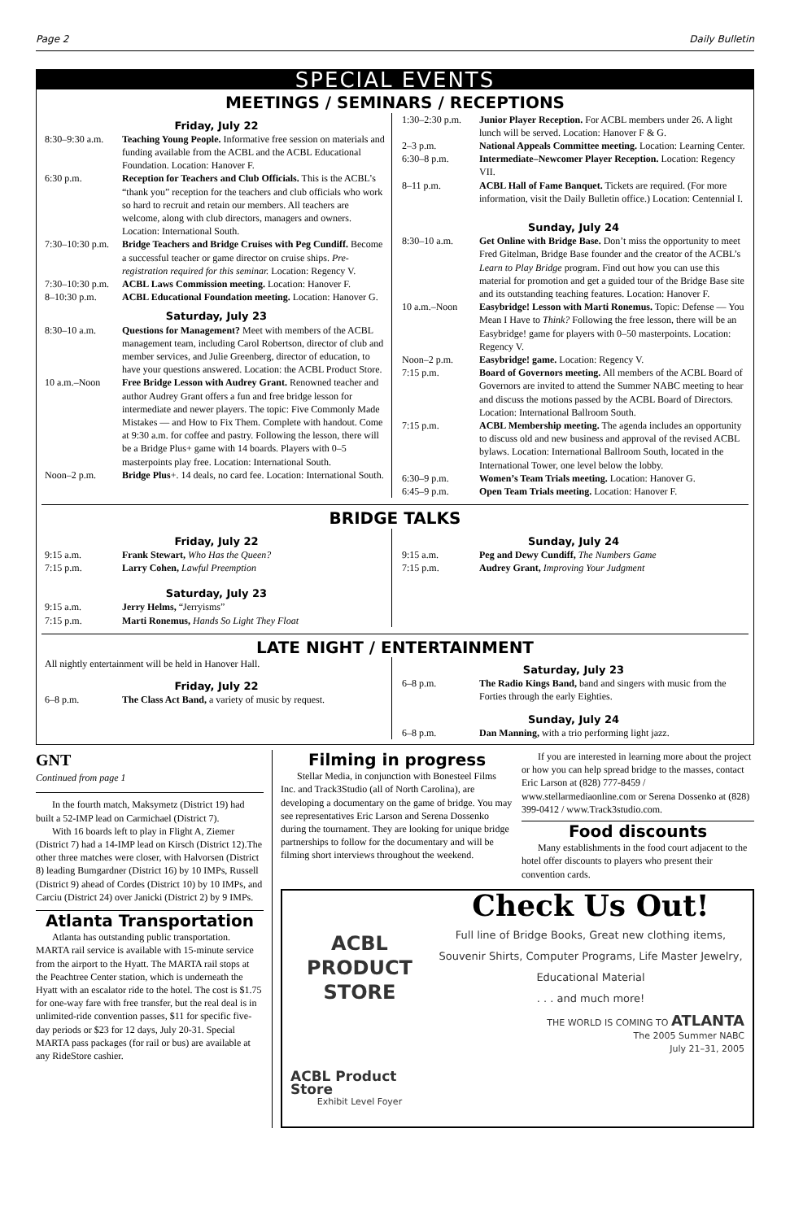Page 2 Daily Bulletin
SPECIAL EVENTS
MEETINGS / SEMINARS / RECEPTIONS
Friday, July 22
8:30–9:30 a.m. Teaching Young People. Informative free session on materials and funding available from the ACBL and the ACBL Educational Foundation. Location: Hanover F.
6:30 p.m. Reception for Teachers and Club Officials. This is the ACBL’s “thank you” reception for the teachers and club officials who work so hard to recruit and retain our members. All teachers are welcome, along with club directors, managers and owners. Location: International South.
7:30–10:30 p.m. Bridge Teachers and Bridge Cruises with Peg Cundiff. Become a successful teacher or game director on cruise ships. Pre-registration required for this seminar. Location: Regency V.
7:30–10:30 p.m. ACBL Laws Commission meeting. Location: Hanover F.
8–10:30 p.m. ACBL Educational Foundation meeting. Location: Hanover G.
Saturday, July 23
8:30–10 a.m. Questions for Management? Meet with members of the ACBL management team, including Carol Robertson, director of club and member services, and Julie Greenberg, director of education, to have your questions answered. Location: the ACBL Product Store.
10 a.m.–Noon Free Bridge Lesson with Audrey Grant. Renowned teacher and author Audrey Grant offers a fun and free bridge lesson for intermediate and newer players. The topic: Five Commonly Made Mistakes — and How to Fix Them. Complete with handout. Come at 9:30 a.m. for coffee and pastry. Following the lesson, there will be a Bridge Plus+ game with 14 boards. Players with 0–5 masterpoints play free. Location: International South.
Noon–2 p.m. Bridge Plus+. 14 deals, no card fee. Location: International South.
1:30–2:30 p.m. Junior Player Reception. For ACBL members under 26. A light lunch will be served. Location: Hanover F & G.
2–3 p.m. National Appeals Committee meeting. Location: Learning Center.
6:30–8 p.m. Intermediate–Newcomer Player Reception. Location: Regency VII.
8–11 p.m. ACBL Hall of Fame Banquet. Tickets are required. (For more information, visit the Daily Bulletin office.) Location: Centennial I.
Sunday, July 24
8:30–10 a.m. Get Online with Bridge Base. Don’t miss the opportunity to meet Fred Gitelman, Bridge Base founder and the creator of the ACBL’s Learn to Play Bridge program. Find out how you can use this material for promotion and get a guided tour of the Bridge Base site and its outstanding teaching features. Location: Hanover F.
10 a.m.–Noon Easybridge! Lesson with Marti Ronemus. Topic: Defense — You Mean I Have to Think? Following the free lesson, there will be an Easybridge! game for players with 0–50 masterpoints. Location: Regency V.
Noon–2 p.m. Easybridge! game. Location: Regency V.
7:15 p.m. Board of Governors meeting. All members of the ACBL Board of Governors are invited to attend the Summer NABC meeting to hear and discuss the motions passed by the ACBL Board of Directors. Location: International Ballroom South.
7:15 p.m. ACBL Membership meeting. The agenda includes an opportunity to discuss old and new business and approval of the revised ACBL bylaws. Location: International Ballroom South, located in the International Tower, one level below the lobby.
6:30–9 p.m. Women’s Team Trials meeting. Location: Hanover G.
6:45–9 p.m. Open Team Trials meeting. Location: Hanover F.
BRIDGE TALKS
Friday, July 22
9:15 a.m. Frank Stewart, Who Has the Queen?
7:15 p.m. Larry Cohen, Lawful Preemption
Saturday, July 23
9:15 a.m. Jerry Helms, “Jerryisms”
7:15 p.m. Marti Ronemus, Hands So Light They Float
Sunday, July 24
9:15 a.m. Peg and Dewy Cundiff, The Numbers Game
7:15 p.m. Audrey Grant, Improving Your Judgment
LATE NIGHT / ENTERTAINMENT
All nightly entertainment will be held in Hanover Hall.
Friday, July 22
6–8 p.m. The Class Act Band, a variety of music by request.
Saturday, July 23
6–8 p.m. The Radio Kings Band, band and singers with music from the Forties through the early Eighties.
Sunday, July 24
6–8 p.m. Dan Manning, with a trio performing light jazz.
GNT
Continued from page 1
In the fourth match, Maksymetz (District 19) had built a 52-IMP lead on Carmichael (District 7).
With 16 boards left to play in Flight A, Ziemer (District 7) had a 14-IMP lead on Kirsch (District 12).The other three matches were closer, with Halvorsen (District 8) leading Bumgardner (District 16) by 10 IMPs, Russell (District 9) ahead of Cordes (District 10) by 10 IMPs, and Carciu (District 24) over Janicki (District 2) by 9 IMPs.
Atlanta Transportation
Atlanta has outstanding public transportation. MARTA rail service is available with 15-minute service from the airport to the Hyatt. The MARTA rail stops at the Peachtree Center station, which is underneath the Hyatt with an escalator ride to the hotel. The cost is $1.75 for one-way fare with free transfer, but the real deal is in unlimited-ride convention passes, $11 for specific five-day periods or $23 for 12 days, July 20-31. Special MARTA pass packages (for rail or bus) are available at any RideStore cashier.
Filming in progress
Stellar Media, in conjunction with Bonesteel Films Inc. and Track3Studio (all of North Carolina), are developing a documentary on the game of bridge. You may see representatives Eric Larson and Serena Dossenko during the tournament. They are looking for unique bridge partnerships to follow for the documentary and will be filming short interviews throughout the weekend.
If you are interested in learning more about the project or how you can help spread bridge to the masses, contact Eric Larson at (828) 777-8459 / www.stellarmediaonline.com or Serena Dossenko at (828) 399-0412 / www.Track3studio.com.
Food discounts
Many establishments in the food court adjacent to the hotel offer discounts to players who present their convention cards.
ACBL
PRODUCT
STORE
ACBL Product Store
Exhibit Level Foyer
Check Us Out!
Full line of Bridge Books, Great new clothing items, Souvenir Shirts, Computer Programs, Life Master Jewelry, Educational Material
. . . and much more!
THE WORLD IS COMING TO ATLANTA
The 2005 Summer NABC
July 21–31, 2005